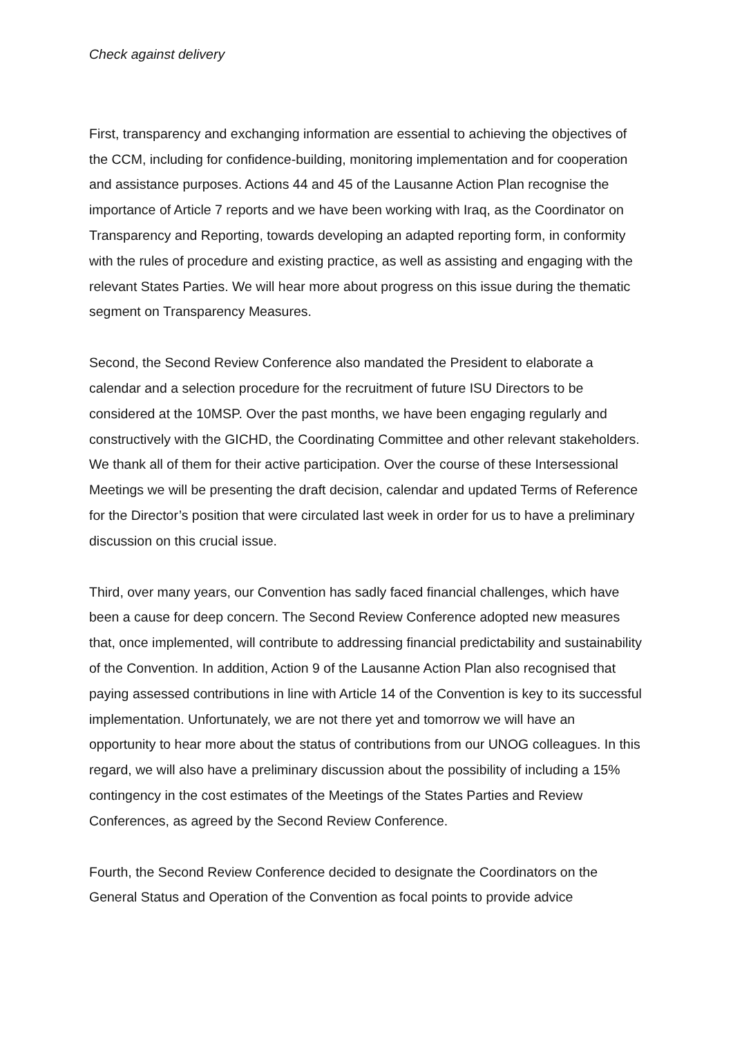Check against delivery
First, transparency and exchanging information are essential to achieving the objectives of the CCM, including for confidence-building, monitoring implementation and for cooperation and assistance purposes. Actions 44 and 45 of the Lausanne Action Plan recognise the importance of Article 7 reports and we have been working with Iraq, as the Coordinator on Transparency and Reporting, towards developing an adapted reporting form, in conformity with the rules of procedure and existing practice, as well as assisting and engaging with the relevant States Parties. We will hear more about progress on this issue during the thematic segment on Transparency Measures.
Second, the Second Review Conference also mandated the President to elaborate a calendar and a selection procedure for the recruitment of future ISU Directors to be considered at the 10MSP. Over the past months, we have been engaging regularly and constructively with the GICHD, the Coordinating Committee and other relevant stakeholders. We thank all of them for their active participation. Over the course of these Intersessional Meetings we will be presenting the draft decision, calendar and updated Terms of Reference for the Director’s position that were circulated last week in order for us to have a preliminary discussion on this crucial issue.
Third, over many years, our Convention has sadly faced financial challenges, which have been a cause for deep concern. The Second Review Conference adopted new measures that, once implemented, will contribute to addressing financial predictability and sustainability of the Convention. In addition, Action 9 of the Lausanne Action Plan also recognised that paying assessed contributions in line with Article 14 of the Convention is key to its successful implementation. Unfortunately, we are not there yet and tomorrow we will have an opportunity to hear more about the status of contributions from our UNOG colleagues. In this regard, we will also have a preliminary discussion about the possibility of including a 15% contingency in the cost estimates of the Meetings of the States Parties and Review Conferences, as agreed by the Second Review Conference.
Fourth, the Second Review Conference decided to designate the Coordinators on the General Status and Operation of the Convention as focal points to provide advice